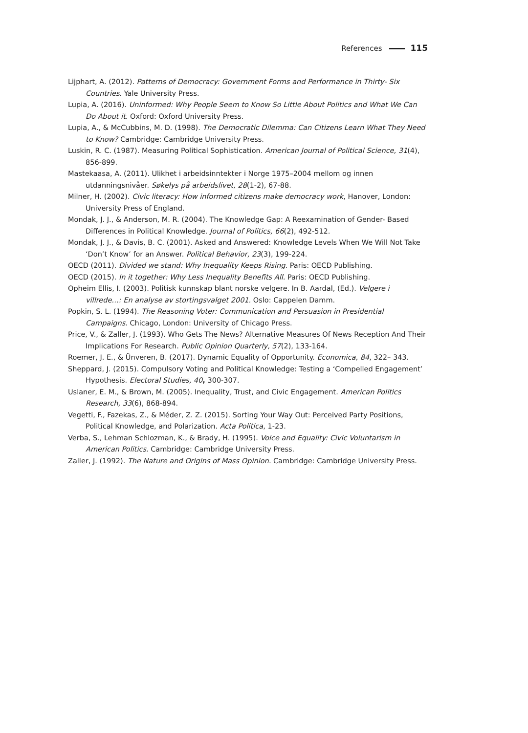References 115
Lijphart, A. (2012). Patterns of Democracy: Government Forms and Performance in Thirty- Six Countries. Yale University Press.
Lupia, A. (2016). Uninformed: Why People Seem to Know So Little About Politics and What We Can Do About it. Oxford: Oxford University Press.
Lupia, A., & McCubbins, M. D. (1998). The Democratic Dilemma: Can Citizens Learn What They Need to Know? Cambridge: Cambridge University Press.
Luskin, R. C. (1987). Measuring Political Sophistication. American Journal of Political Science, 31(4), 856-899.
Mastekaasa, A. (2011). Ulikhet i arbeidsinntekter i Norge 1975–2004 mellom og innen utdanningsnivåer. Søkelys på arbeidslivet, 28(1-2), 67-88.
Milner, H. (2002). Civic literacy: How informed citizens make democracy work, Hanover, London: University Press of England.
Mondak, J. J., & Anderson, M. R. (2004). The Knowledge Gap: A Reexamination of Gender- Based Differences in Political Knowledge. Journal of Politics, 66(2), 492-512.
Mondak, J. J., & Davis, B. C. (2001). Asked and Answered: Knowledge Levels When We Will Not Take ‘Don’t Know’ for an Answer. Political Behavior, 23(3), 199-224.
OECD (2011). Divided we stand: Why Inequality Keeps Rising. Paris: OECD Publishing.
OECD (2015). In it together: Why Less Inequality Benefits All. Paris: OECD Publishing.
Opheim Ellis, I. (2003). Politisk kunnskap blant norske velgere. In B. Aardal, (Ed.). Velgere i villrede…: En analyse av stortingsvalget 2001. Oslo: Cappelen Damm.
Popkin, S. L. (1994). The Reasoning Voter: Communication and Persuasion in Presidential Campaigns. Chicago, London: University of Chicago Press.
Price, V., & Zaller, J. (1993). Who Gets The News? Alternative Measures Of News Reception And Their Implications For Research. Public Opinion Quarterly, 57(2), 133-164.
Roemer, J. E., & Ünveren, B. (2017). Dynamic Equality of Opportunity. Economica, 84, 322– 343.
Sheppard, J. (2015). Compulsory Voting and Political Knowledge: Testing a ‘Compelled Engagement’ Hypothesis. Electoral Studies, 40, 300-307.
Uslaner, E. M., & Brown, M. (2005). Inequality, Trust, and Civic Engagement. American Politics Research, 33(6), 868-894.
Vegetti, F., Fazekas, Z., & Méder, Z. Z. (2015). Sorting Your Way Out: Perceived Party Positions, Political Knowledge, and Polarization. Acta Politica, 1-23.
Verba, S., Lehman Schlozman, K., & Brady, H. (1995). Voice and Equality: Civic Voluntarism in American Politics. Cambridge: Cambridge University Press.
Zaller, J. (1992). The Nature and Origins of Mass Opinion. Cambridge: Cambridge University Press.